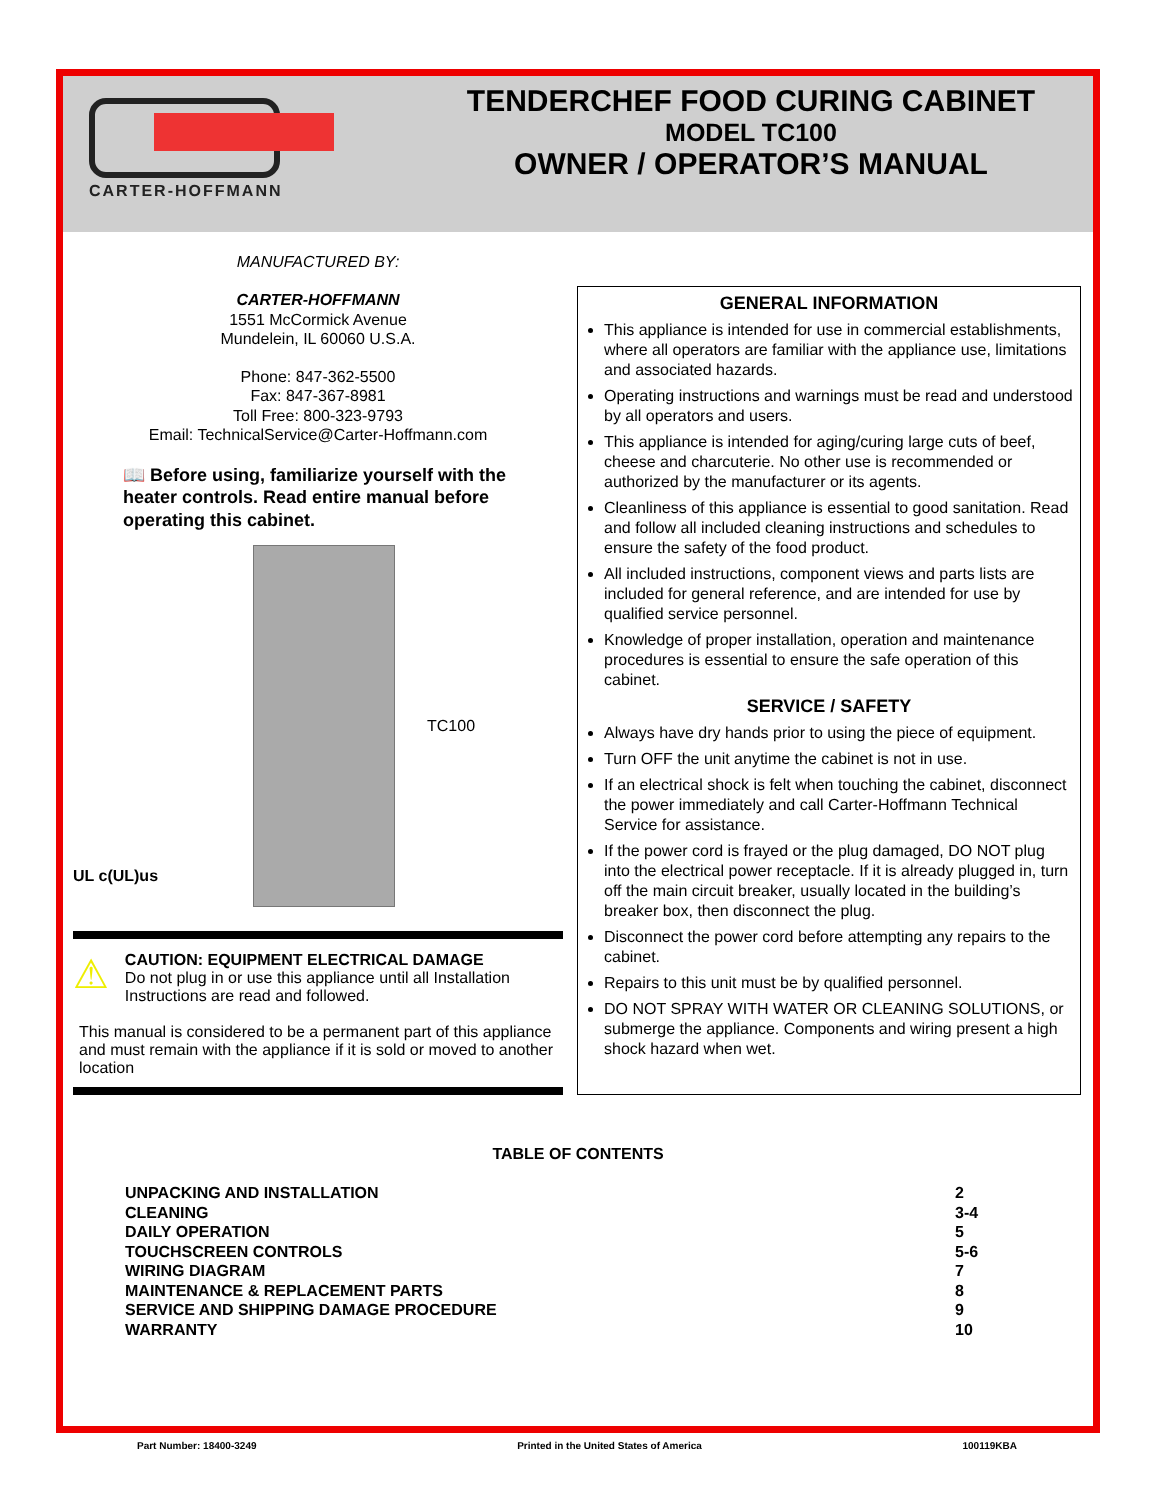CARTER-HOFFMANN
TENDERCHEF FOOD CURING CABINET
MODEL TC100
OWNER / OPERATOR’S MANUAL
MANUFACTURED BY:
CARTER-HOFFMANN
1551 McCormick Avenue
Mundelein, IL 60060 U.S.A.
Phone: 847-362-5500
Fax: 847-367-8981
Toll Free: 800-323-9793
Email: TechnicalService@Carter-Hoffmann.com
📖 Before using, familiarize yourself with the heater controls. Read entire manual before operating this cabinet.
UL c(UL)us
TC100
⚠
CAUTION: EQUIPMENT ELECTRICAL DAMAGE
Do not plug in or use this appliance until all Installation Instructions are read and followed.
This manual is considered to be a permanent part of this appliance and must remain with the appliance if it is sold or moved to another location
GENERAL INFORMATION
This appliance is intended for use in commercial establishments, where all operators are familiar with the appliance use, limitations and associated hazards.
Operating instructions and warnings must be read and understood by all operators and users.
This appliance is intended for aging/curing large cuts of beef, cheese and charcuterie. No other use is recommended or authorized by the manufacturer or its agents.
Cleanliness of this appliance is essential to good sanitation. Read and follow all included cleaning instructions and schedules to ensure the safety of the food product.
All included instructions, component views and parts lists are included for general reference, and are intended for use by qualified service personnel.
Knowledge of proper installation, operation and maintenance procedures is essential to ensure the safe operation of this cabinet.
SERVICE / SAFETY
Always have dry hands prior to using the piece of equipment.
Turn OFF the unit anytime the cabinet is not in use.
If an electrical shock is felt when touching the cabinet, disconnect the power immediately and call Carter-Hoffmann Technical Service for assistance.
If the power cord is frayed or the plug damaged, DO NOT plug into the electrical power receptacle. If it is already plugged in, turn off the main circuit breaker, usually located in the building’s breaker box, then disconnect the plug.
Disconnect the power cord before attempting any repairs to the cabinet.
Repairs to this unit must be by qualified personnel.
DO NOT SPRAY WITH WATER OR CLEANING SOLUTIONS, or submerge the appliance. Components and wiring present a high shock hazard when wet.
TABLE OF CONTENTS
| UNPACKING AND INSTALLATION | 2 |
| CLEANING | 3-4 |
| DAILY OPERATION | 5 |
| TOUCHSCREEN CONTROLS | 5-6 |
| WIRING DIAGRAM | 7 |
| MAINTENANCE & REPLACEMENT PARTS | 8 |
| SERVICE AND SHIPPING DAMAGE PROCEDURE | 9 |
| WARRANTY | 10 |
Part Number: 18400-3249 Printed in the United States of America 100119KBA